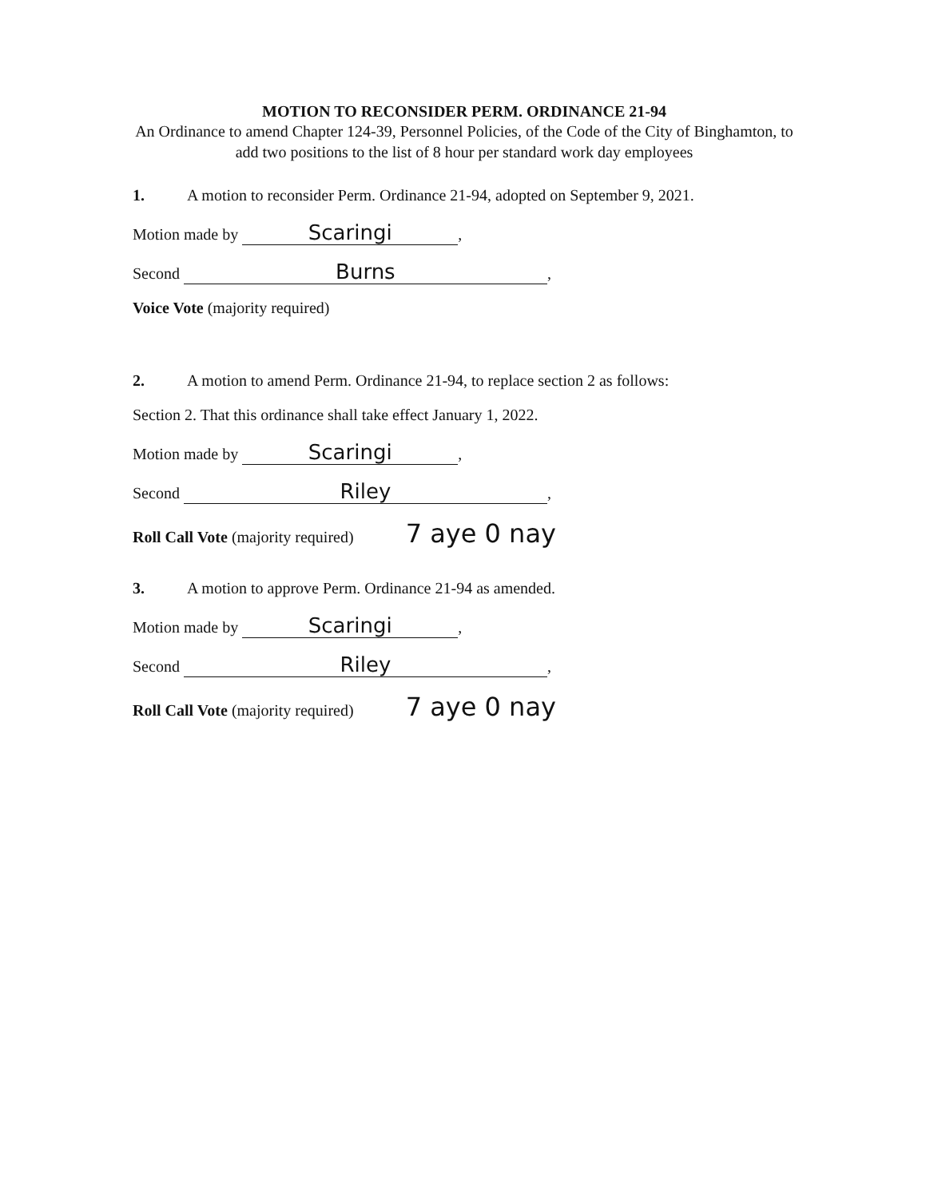MOTION TO RECONSIDER PERM. ORDINANCE 21-94
An Ordinance to amend Chapter 124-39, Personnel Policies, of the Code of the City of Binghamton, to add two positions to the list of 8 hour per standard work day employees
1. A motion to reconsider Perm. Ordinance 21-94, adopted on September 9, 2021.
Motion made by Scaringi,
Second Burns,
Voice Vote (majority required)
2. A motion to amend Perm. Ordinance 21-94, to replace section 2 as follows:
Section 2. That this ordinance shall take effect January 1, 2022.
Motion made by Scaringi,
Second Riley,
Roll Call Vote (majority required) 7 aye 0 nay
3. A motion to approve Perm. Ordinance 21-94 as amended.
Motion made by Scaringi,
Second Riley,
Roll Call Vote (majority required) 7 aye 0 nay